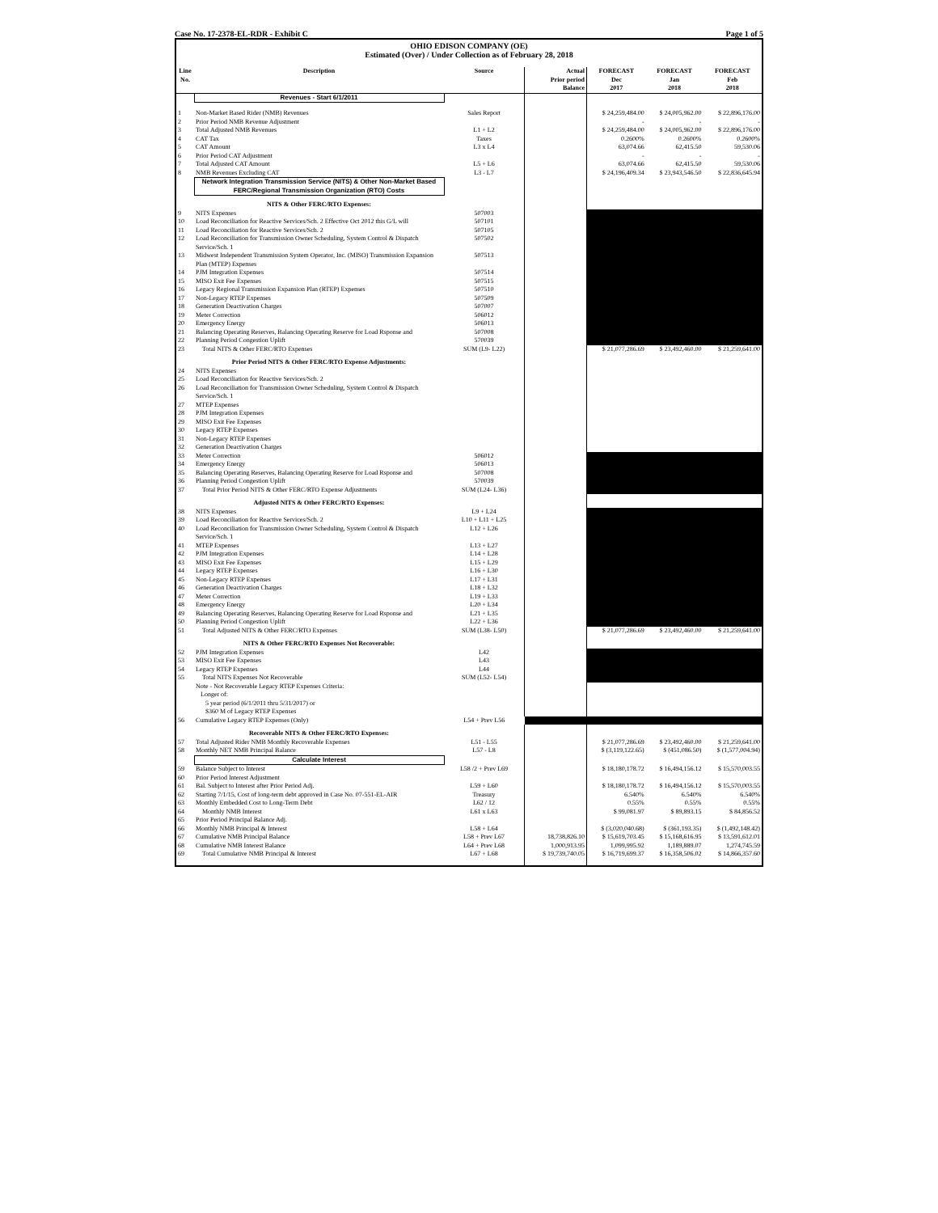Case No. 17-2378-EL-RDR - Exhibit C Page 1 of 5
OHIO EDISON COMPANY (OE)
Estimated (Over) / Under Collection as of February 28, 2018
| Line No. | Description | Source | Actual Prior period Balance | FORECAST Dec 2017 | FORECAST Jan 2018 | FORECAST Feb 2018 |
| --- | --- | --- | --- | --- | --- | --- |
| | Revenues - Start 6/1/2011 | | | | | |
| 1 | Non-Market Based Rider (NMB) Revenues | Sales Report | | $ 24,259,484.00 | $ 24,005,962.00 | $ 22,896,176.00 |
| 2 | Prior Period NMB Revenue Adjustment | | | - | - | - |
| 3 | Total Adjusted NMB Revenues | L1 + L2 | | $ 24,259,484.00 | $ 24,005,962.00 | $ 22,896,176.00 |
| 4 | CAT Tax | Taxes | | 0.2600% | 0.2600% | 0.2600% |
| 5 | CAT Amount | L3 x L4 | | 63,074.66 | 62,415.50 | 59,530.06 |
| 6 | Prior Period CAT Adjustment | | | - | - | - |
| 7 | Total Adjusted CAT Amount | L5 + L6 | | 63,074.66 | 62,415.50 | 59,530.06 |
| 8 | NMB Revenues Excluding CAT | L3 - L7 | | $ 24,196,409.34 | $ 23,943,546.50 | $ 22,836,645.94 |
| | Network Integration Transmission Service (NITS) & Other Non-Market Based FERC/Regional Transmission Organization (RTO) Costs | | | | | |
| | NITS & Other FERC/RTO Expenses: | | | | | |
| 9 | NITS Expenses | 507003 | | | | |
| 10 | Load Reconciliation for Reactive Services/Sch. 2 Effective Oct 2012 this G/L will | 507101 | | | | |
| 11 | Load Reconciliation for Reactive Services/Sch. 2 | 507105 | | | | |
| 12 | Load Reconciliation for Transmission Owner Scheduling, System Control & Dispatch Service/Sch. 1 | 507502 | | | | |
| 13 | Midwest Independent Transmission System Operator, Inc. (MISO) Transmission Expansion Plan (MTEP) Expenses | 507513 | | | | |
| 14 | PJM Integration Expenses | 507514 | | | | |
| 15 | MISO Exit Fee Expenses | 507515 | | | | |
| 16 | Legacy Regional Transmission Expansion Plan (RTEP) Expenses | 507510 | | | | |
| 17 | Non-Legacy RTEP Expenses | 507509 | | | | |
| 18 | Generation Deactivation Charges | 507007 | | | | |
| 19 | Meter Correction | 506012 | | | | |
| 20 | Emergency Energy | 506013 | | | | |
| 21 | Balancing Operating Reserves, Balancing Operating Reserve for Load Rsponse and | 507008 | | | | |
| 22 | Planning Period Congestion Uplift | 570039 | | | | |
| 23 | Total NITS & Other FERC/RTO Expenses | SUM (L9- L22) | | $ 21,077,286.69 | $ 23,492,460.00 | $ 21,259,641.00 |
| | Prior Period NITS & Other FERC/RTO Expense Adjustments: | | | | | |
| 24 | NITS Expenses | | | | | |
| 25 | Load Reconciliation for Reactive Services/Sch. 2 | | | | | |
| 26 | Load Reconciliation for Transmission Owner Scheduling, System Control & Dispatch Service/Sch. 1 | | | | | |
| 27 | MTEP Expenses | | | | | |
| 28 | PJM Integration Expenses | | | | | |
| 29 | MISO Exit Fee Expenses | | | | | |
| 30 | Legacy RTEP Expenses | | | | | |
| 31 | Non-Legacy RTEP Expenses | | | | | |
| 32 | Generation Deactivation Charges | | | | | |
| 33 | Meter Correction | 506012 | | | | |
| 34 | Emergency Energy | 506013 | | | | |
| 35 | Balancing Operating Reserves, Balancing Operating Reserve for Load Rsponse and | 507008 | | | | |
| 36 | Planning Period Congestion Uplift | 570039 | | | | |
| 37 | Total Prior Period NITS & Other FERC/RTO Expense Adjustments | SUM (L24- L36) | | | | |
| | Adjusted NITS & Other FERC/RTO Expenses: | | | | | |
| 38 | NITS Expenses | L9 + L24 | | | | |
| 39 | Load Reconciliation for Reactive Services/Sch. 2 | L10 + L11 + L25 | | | | |
| 40 | Load Reconciliation for Transmission Owner Scheduling, System Control & Dispatch Service/Sch. 1 | L12 + L26 | | | | |
| 41 | MTEP Expenses | L13 + L27 | | | | |
| 42 | PJM Integration Expenses | L14 + L28 | | | | |
| 43 | MISO Exit Fee Expenses | L15 + L29 | | | | |
| 44 | Legacy RTEP Expenses | L16 + L30 | | | | |
| 45 | Non-Legacy RTEP Expenses | L17 + L31 | | | | |
| 46 | Generation Deactivation Charges | L18 + L32 | | | | |
| 47 | Meter Correction | L19 + L33 | | | | |
| 48 | Emergency Energy | L20 + L34 | | | | |
| 49 | Balancing Operating Reserves, Balancing Operating Reserve for Load Rsponse and | L21 + L35 | | | | |
| 50 | Planning Period Congestion Uplift | L22 + L36 | | | | |
| 51 | Total Adjusted NITS & Other FERC/RTO Expenses | SUM (L38- L50) | | $ 21,077,286.69 | $ 23,492,460.00 | $ 21,259,641.00 |
| | NITS & Other FERC/RTO Expenses Not Recoverable: | | | | | |
| 52 | PJM Integration Expenses | L42 | | | | |
| 53 | MISO Exit Fee Expenses | L43 | | | | |
| 54 | Legacy RTEP Expenses | L44 | | | | |
| 55 | Total NITS Expenses Not Recoverable | SUM (L52- L54) | | | | |
| | Note - Not Recoverable Legacy RTEP Expenses Criteria: Longer of: 5 year period (6/1/2011 thru 5/31/2017) or $360 M of Legacy RTEP Expenses | | | | | |
| 56 | Cumulative Legacy RTEP Expenses (Only) | L54 + Prev L56 | | | | |
| | Recoverable NITS & Other FERC/RTO Expenses: | | | | | |
| 57 | Total Adjusted Rider NMB Monthly Recoverable Expenses | L51 - L55 | | $ 21,077,286.69 | $ 23,492,460.00 | $ 21,259,641.00 |
| 58 | Monthly NET NMB Principal Balance | L57 - L8 | | $ (3,119,122.65) | $ (451,086.50) | $ (1,577,004.94) |
| | Calculate Interest | | | | | |
| 59 | Balance Subject to Interest | L58 /2 + Prev L69 | | $ 18,180,178.72 | $ 16,494,156.12 | $ 15,570,003.55 |
| 60 | Prior Period Interest Adjustment | | | | | |
| 61 | Bal. Subject to Interest after Prior Period Adj. | L59 + L60 | | $ 18,180,178.72 | $ 16,494,156.12 | $ 15,570,003.55 |
| 62 | Starting 7/1/15, Cost of long-term debt approved in Case No. 07-551-EL-AIR | Treasury | | 6.540% | 6.540% | 6.540% |
| 63 | Monthly Embedded Cost to Long-Term Debt | L62 / 12 | | 0.55% | 0.55% | 0.55% |
| 64 | Monthly NMB Interest | L61 x L63 | | $ 99,081.97 | $ 89,893.15 | $ 84,856.52 |
| 65 | Prior Period Principal Balance Adj. | | | | | |
| 66 | Monthly NMB Principal & Interest | L58 + L64 | | $ (3,020,040.68) | $ (361,193.35) | $ (1,492,148.42) |
| 67 | Cumulative NMB Principal Balance | L58 + Prev L67 | 18,738,826.10 | $ 15,619,703.45 | $ 15,168,616.95 | $ 13,591,612.01 |
| 68 | Cumulative NMB Interest Balance | L64 + Prev L68 | 1,000,913.95 | 1,099,995.92 | 1,189,889.07 | 1,274,745.59 |
| 69 | Total Cumulative NMB Principal & Interest | L67 + L68 | $ 19,739,740.05 | $ 16,719,699.37 | $ 16,358,506.02 | $ 14,866,357.60 |